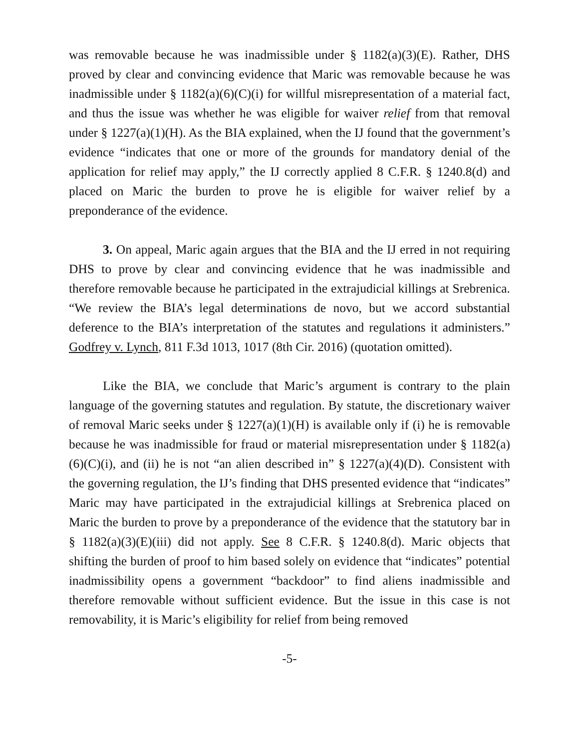was removable because he was inadmissible under § 1182(a)(3)(E). Rather, DHS proved by clear and convincing evidence that Maric was removable because he was inadmissible under § 1182(a)(6)(C)(i) for willful misrepresentation of a material fact, and thus the issue was whether he was eligible for waiver relief from that removal under § 1227(a)(1)(H). As the BIA explained, when the IJ found that the government’s evidence “indicates that one or more of the grounds for mandatory denial of the application for relief may apply,” the IJ correctly applied 8 C.F.R. § 1240.8(d) and placed on Maric the burden to prove he is eligible for waiver relief by a preponderance of the evidence.
3. On appeal, Maric again argues that the BIA and the IJ erred in not requiring DHS to prove by clear and convincing evidence that he was inadmissible and therefore removable because he participated in the extrajudicial killings at Srebrenica. “We review the BIA’s legal determinations de novo, but we accord substantial deference to the BIA’s interpretation of the statutes and regulations it administers.” Godfrey v. Lynch, 811 F.3d 1013, 1017 (8th Cir. 2016) (quotation omitted).
Like the BIA, we conclude that Maric’s argument is contrary to the plain language of the governing statutes and regulation. By statute, the discretionary waiver of removal Maric seeks under § 1227(a)(1)(H) is available only if (i) he is removable because he was inadmissible for fraud or material misrepresentation under § 1182(a)(6)(C)(i), and (ii) he is not “an alien described in” § 1227(a)(4)(D). Consistent with the governing regulation, the IJ’s finding that DHS presented evidence that “indicates” Maric may have participated in the extrajudicial killings at Srebrenica placed on Maric the burden to prove by a preponderance of the evidence that the statutory bar in § 1182(a)(3)(E)(iii) did not apply. See 8 C.F.R. § 1240.8(d). Maric objects that shifting the burden of proof to him based solely on evidence that “indicates” potential inadmissibility opens a government “backdoor” to find aliens inadmissible and therefore removable without sufficient evidence. But the issue in this case is not removability, it is Maric’s eligibility for relief from being removed
-5-